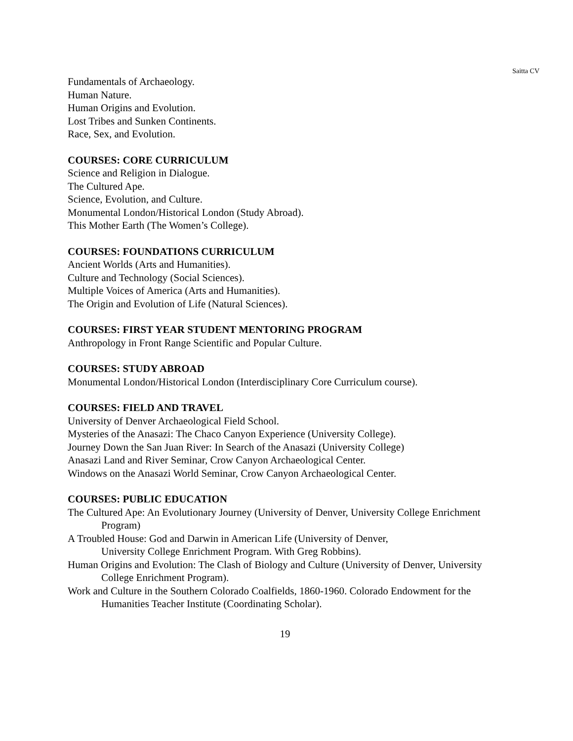Saitta CV
Fundamentals of Archaeology.
Human Nature.
Human Origins and Evolution.
Lost Tribes and Sunken Continents.
Race, Sex, and Evolution.
COURSES: CORE CURRICULUM
Science and Religion in Dialogue.
The Cultured Ape.
Science, Evolution, and Culture.
Monumental London/Historical London (Study Abroad).
This Mother Earth (The Women’s College).
COURSES: FOUNDATIONS CURRICULUM
Ancient Worlds (Arts and Humanities).
Culture and Technology (Social Sciences).
Multiple Voices of America (Arts and Humanities).
The Origin and Evolution of Life (Natural Sciences).
COURSES: FIRST YEAR STUDENT MENTORING PROGRAM
Anthropology in Front Range Scientific and Popular Culture.
COURSES: STUDY ABROAD
Monumental London/Historical London (Interdisciplinary Core Curriculum course).
COURSES: FIELD AND TRAVEL
University of Denver Archaeological Field School.
Mysteries of the Anasazi: The Chaco Canyon Experience (University College).
Journey Down the San Juan River: In Search of the Anasazi (University College)
Anasazi Land and River Seminar, Crow Canyon Archaeological Center.
Windows on the Anasazi World Seminar, Crow Canyon Archaeological Center.
COURSES: PUBLIC EDUCATION
The Cultured Ape: An Evolutionary Journey (University of Denver, University College Enrichment Program)
A Troubled House: God and Darwin in American Life (University of Denver,
University College Enrichment Program. With Greg Robbins).
Human Origins and Evolution: The Clash of Biology and Culture (University of Denver, University College Enrichment Program).
Work and Culture in the Southern Colorado Coalfields, 1860-1960. Colorado Endowment for the Humanities Teacher Institute (Coordinating Scholar).
19